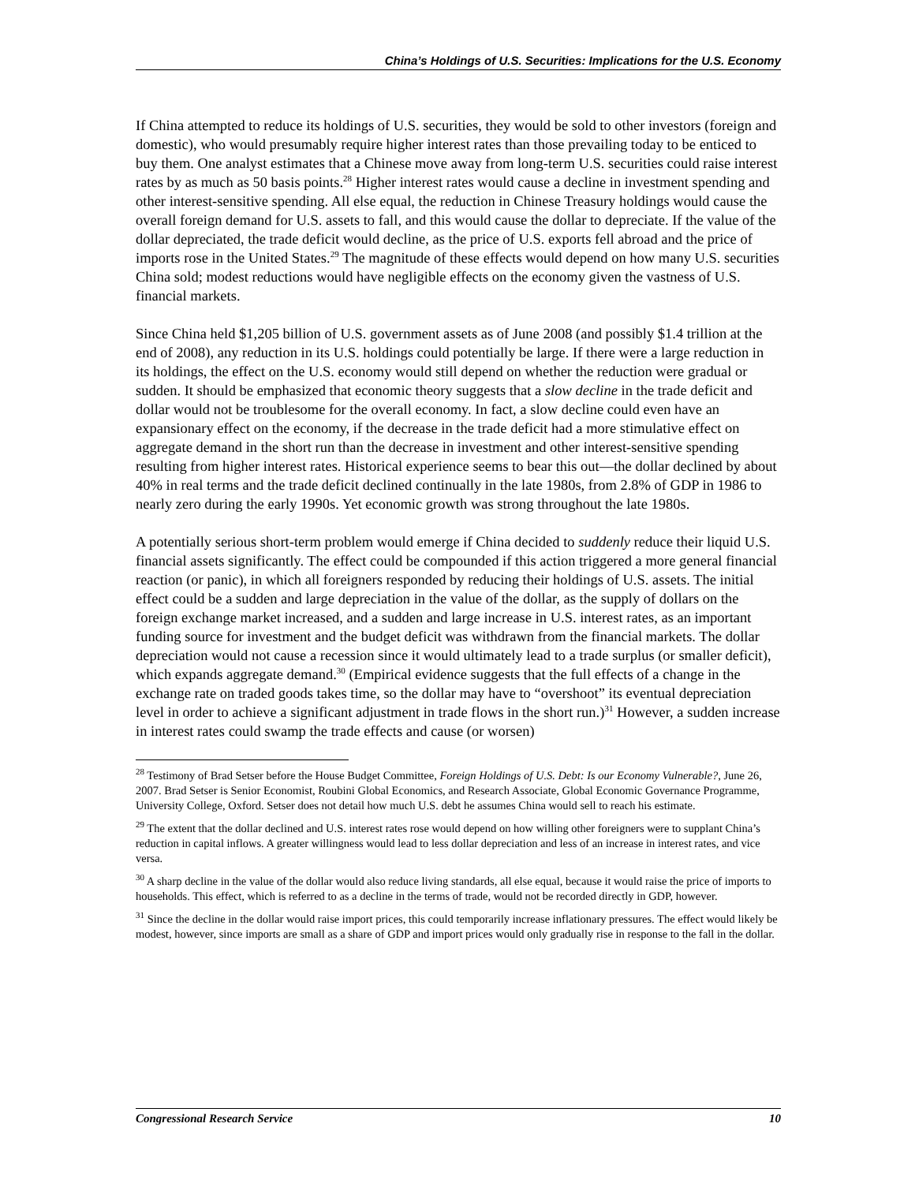China’s Holdings of U.S. Securities: Implications for the U.S. Economy
If China attempted to reduce its holdings of U.S. securities, they would be sold to other investors (foreign and domestic), who would presumably require higher interest rates than those prevailing today to be enticed to buy them. One analyst estimates that a Chinese move away from long-term U.S. securities could raise interest rates by as much as 50 basis points.<sup>28</sup> Higher interest rates would cause a decline in investment spending and other interest-sensitive spending. All else equal, the reduction in Chinese Treasury holdings would cause the overall foreign demand for U.S. assets to fall, and this would cause the dollar to depreciate. If the value of the dollar depreciated, the trade deficit would decline, as the price of U.S. exports fell abroad and the price of imports rose in the United States.<sup>29</sup> The magnitude of these effects would depend on how many U.S. securities China sold; modest reductions would have negligible effects on the economy given the vastness of U.S. financial markets.
Since China held $1,205 billion of U.S. government assets as of June 2008 (and possibly $1.4 trillion at the end of 2008), any reduction in its U.S. holdings could potentially be large. If there were a large reduction in its holdings, the effect on the U.S. economy would still depend on whether the reduction were gradual or sudden. It should be emphasized that economic theory suggests that a slow decline in the trade deficit and dollar would not be troublesome for the overall economy. In fact, a slow decline could even have an expansionary effect on the economy, if the decrease in the trade deficit had a more stimulative effect on aggregate demand in the short run than the decrease in investment and other interest-sensitive spending resulting from higher interest rates. Historical experience seems to bear this out—the dollar declined by about 40% in real terms and the trade deficit declined continually in the late 1980s, from 2.8% of GDP in 1986 to nearly zero during the early 1990s. Yet economic growth was strong throughout the late 1980s.
A potentially serious short-term problem would emerge if China decided to suddenly reduce their liquid U.S. financial assets significantly. The effect could be compounded if this action triggered a more general financial reaction (or panic), in which all foreigners responded by reducing their holdings of U.S. assets. The initial effect could be a sudden and large depreciation in the value of the dollar, as the supply of dollars on the foreign exchange market increased, and a sudden and large increase in U.S. interest rates, as an important funding source for investment and the budget deficit was withdrawn from the financial markets. The dollar depreciation would not cause a recession since it would ultimately lead to a trade surplus (or smaller deficit), which expands aggregate demand.<sup>30</sup> (Empirical evidence suggests that the full effects of a change in the exchange rate on traded goods takes time, so the dollar may have to “overshoot” its eventual depreciation level in order to achieve a significant adjustment in trade flows in the short run.)<sup>31</sup> However, a sudden increase in interest rates could swamp the trade effects and cause (or worsen)
<sup>28</sup> Testimony of Brad Setser before the House Budget Committee, Foreign Holdings of U.S. Debt: Is our Economy Vulnerable?, June 26, 2007. Brad Setser is Senior Economist, Roubini Global Economics, and Research Associate, Global Economic Governance Programme, University College, Oxford. Setser does not detail how much U.S. debt he assumes China would sell to reach his estimate.
<sup>29</sup> The extent that the dollar declined and U.S. interest rates rose would depend on how willing other foreigners were to supplant China’s reduction in capital inflows. A greater willingness would lead to less dollar depreciation and less of an increase in interest rates, and vice versa.
<sup>30</sup> A sharp decline in the value of the dollar would also reduce living standards, all else equal, because it would raise the price of imports to households. This effect, which is referred to as a decline in the terms of trade, would not be recorded directly in GDP, however.
<sup>31</sup> Since the decline in the dollar would raise import prices, this could temporarily increase inflationary pressures. The effect would likely be modest, however, since imports are small as a share of GDP and import prices would only gradually rise in response to the fall in the dollar.
Congressional Research Service 10